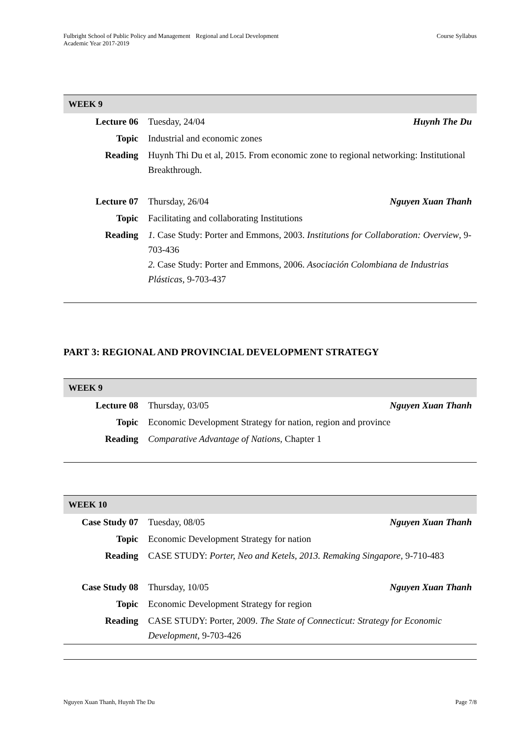Fulbright School of Public Policy and Management
Academic Year 2017-2019
Regional and Local Development Course Syllabus
| WEEK 9 | | |
| --- | --- | --- |
| Lecture 06 | Tuesday, 24/04 | Huynh The Du |
| Topic | Industrial and economic zones | |
| Reading | Huynh Thi Du et al, 2015. From economic zone to regional networking: Institutional Breakthrough. | |
| Lecture 07 | Thursday, 26/04 | Nguyen Xuan Thanh |
| Topic | Facilitating and collaborating Institutions | |
| Reading | 1. Case Study: Porter and Emmons, 2003. Institutions for Collaboration: Overview , 9-703-436 2. Case Study: Porter and Emmons, 2006. Asociación Colombiana de Industrias Plásticas , 9-703-437 | |
PART 3: REGIONAL AND PROVINCIAL DEVELOPMENT STRATEGY
| WEEK 9 | | |
| --- | --- | --- |
| Lecture 08 | Thursday, 03/05 | Nguyen Xuan Thanh |
| Topic | Economic Development Strategy for nation, region and province | |
| Reading | Comparative Advantage of Nations, Chapter 1 | |
| WEEK 10 | | |
| --- | --- | --- |
| Case Study 07 | Tuesday, 08/05 | Nguyen Xuan Thanh |
| Topic | Economic Development Strategy for nation | |
| Reading | CASE STUDY: Porter, Neo and Ketels, 2013. Remaking Singapore, 9-710-483 | |
| Case Study 08 | Thursday, 10/05 | Nguyen Xuan Thanh |
| Topic | Economic Development Strategy for region | |
| Reading | CASE STUDY: Porter, 2009. The State of Connecticut: Strategy for Economic Development , 9-703-426 | |
Nguyen Xuan Thanh, Huynh The Du
Page 7/8